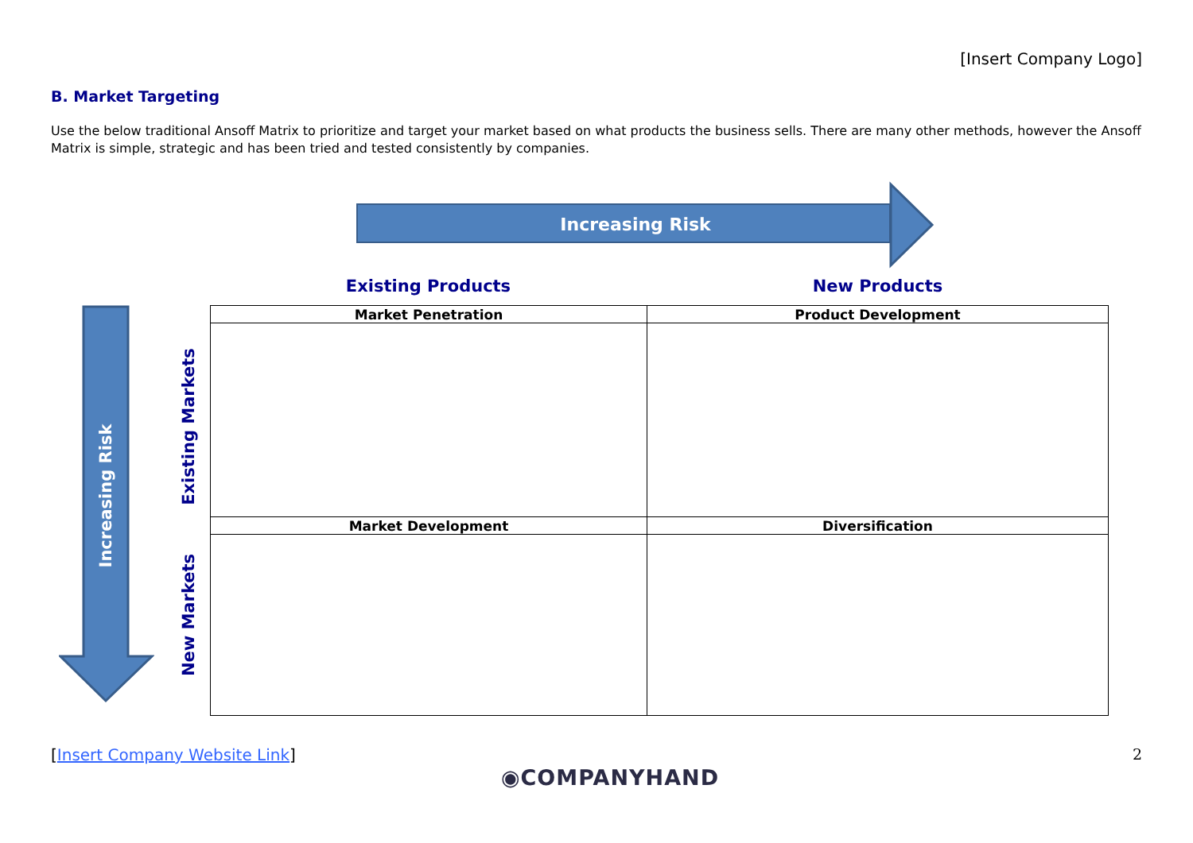[Insert Company Logo]
B. Market Targeting
Use the below traditional Ansoff Matrix to prioritize and target your market based on what products the business sells. There are many other methods, however the Ansoff Matrix is simple, strategic and has been tried and tested consistently by companies.
Increasing Risk
Existing Products New Products
Increasing Risk
Existing Markets
New Markets
| Market Penetration | Product Development |
| --- | --- |
| Market Development | Diversification |
[Insert Company Website Link] 2
◉COMPANYHAND